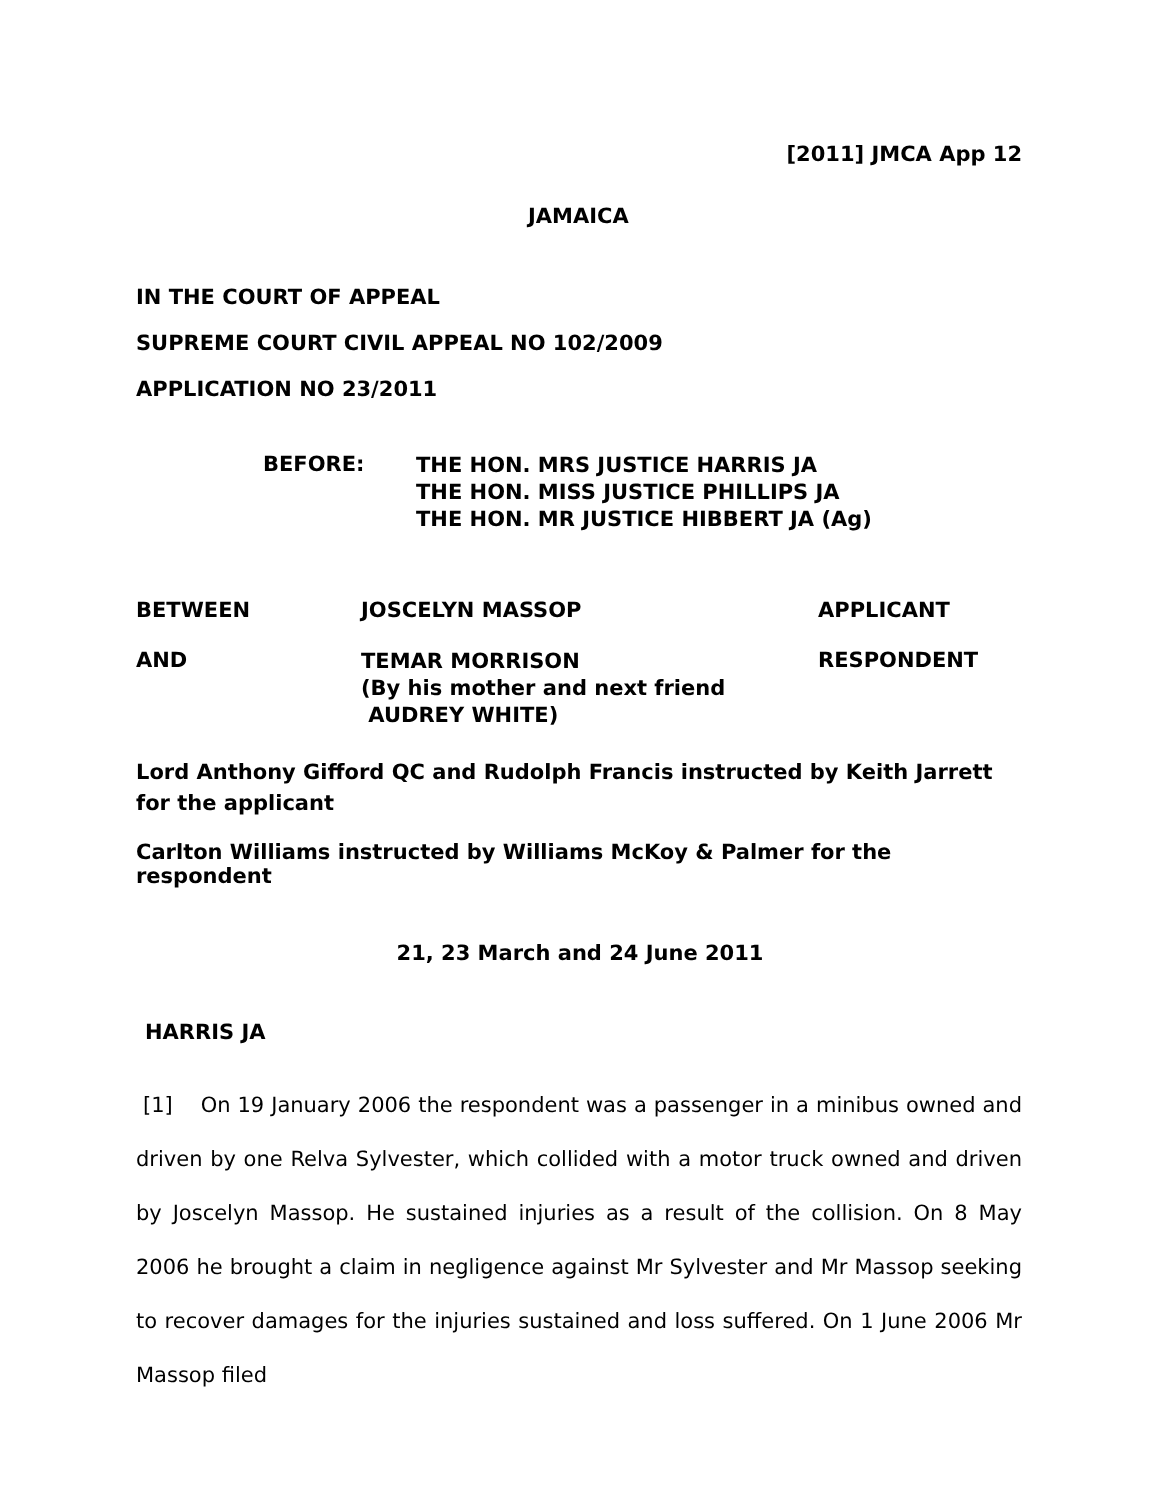[2011] JMCA App 12
JAMAICA
IN THE COURT OF APPEAL
SUPREME COURT CIVIL APPEAL NO 102/2009
APPLICATION NO 23/2011
| BEFORE: | THE HON. MRS JUSTICE HARRIS JA THE HON. MISS JUSTICE PHILLIPS JA THE HON. MR JUSTICE HIBBERT JA (Ag) |
| BETWEEN | JOSCELYN MASSOP | APPLICANT |
| AND | TEMAR MORRISON (By his mother and next friend AUDREY WHITE) | RESPONDENT |
Lord Anthony Gifford QC and Rudolph Francis instructed by Keith Jarrett for the applicant
Carlton Williams instructed by Williams McKoy & Palmer for the respondent
21, 23 March and 24 June 2011
HARRIS JA
[1] On 19 January 2006 the respondent was a passenger in a minibus owned and driven by one Relva Sylvester, which collided with a motor truck owned and driven by Joscelyn Massop. He sustained injuries as a result of the collision. On 8 May 2006 he brought a claim in negligence against Mr Sylvester and Mr Massop seeking to recover damages for the injuries sustained and loss suffered. On 1 June 2006 Mr Massop filed